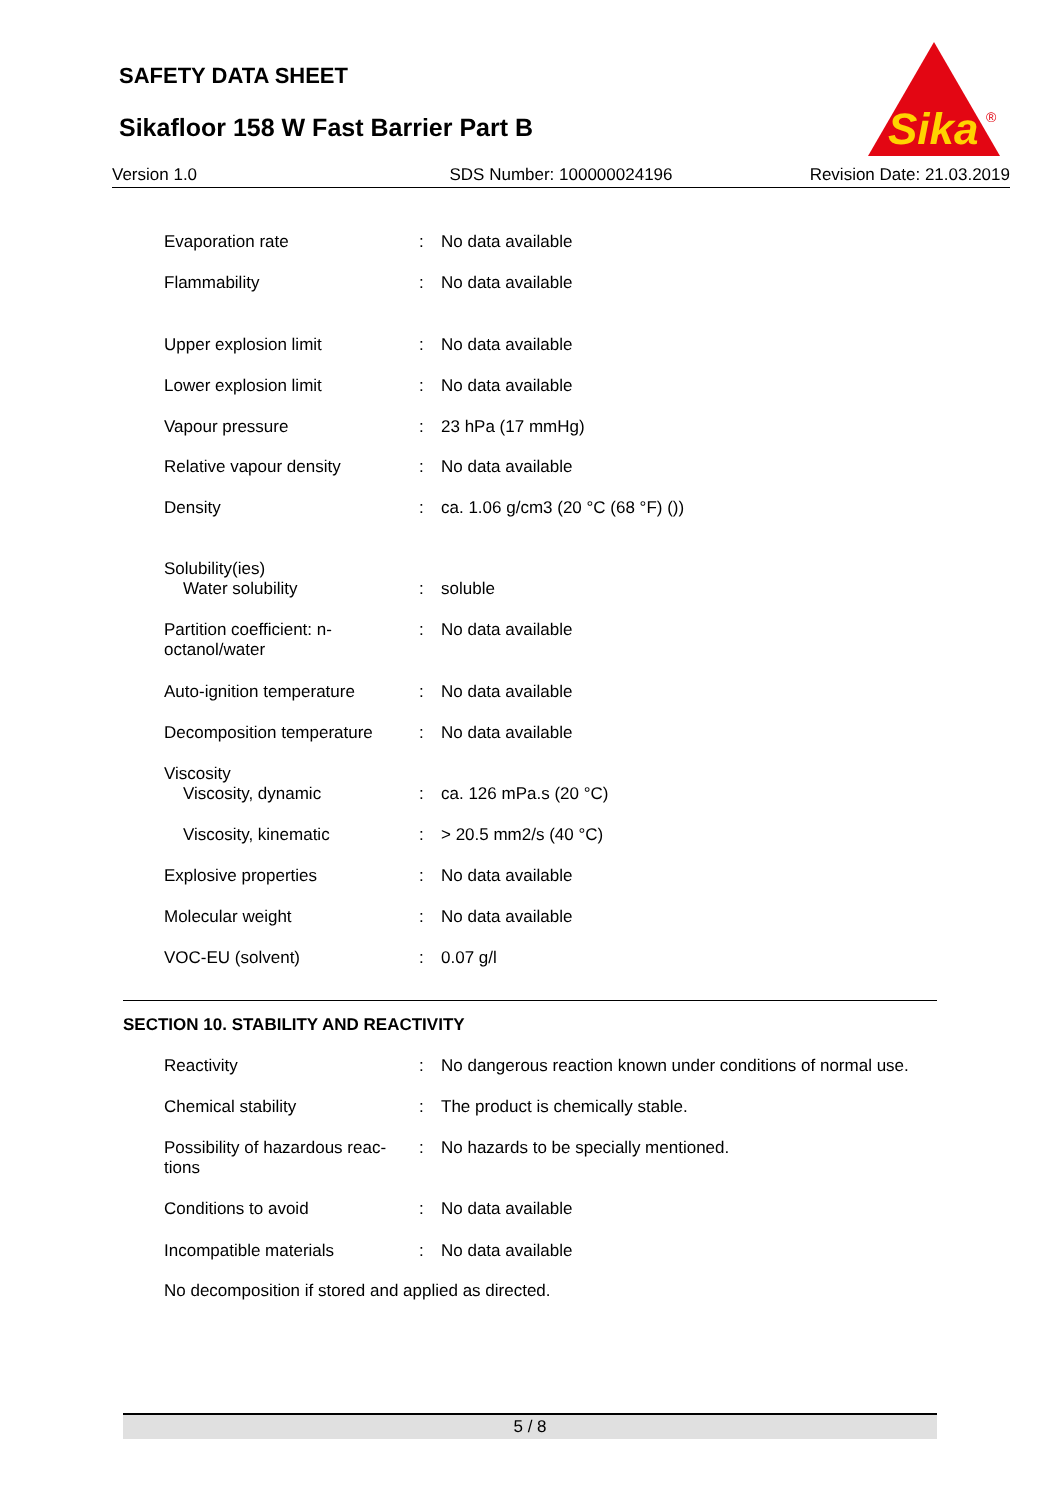SAFETY DATA SHEET
Sikafloor 158 W Fast Barrier Part B
Sika
®
Version 1.0 SDS Number: 100000024196 Revision Date: 21.03.2019
| Evaporation rate | : | No data available |
| Flammability | : | No data available |
| Upper explosion limit | : | No data available |
| Lower explosion limit | : | No data available |
| Vapour pressure | : | 23 hPa (17 mmHg) |
| Relative vapour density | : | No data available |
| Density | : | ca. 1.06 g/cm3 (20 °C (68 °F) ()) |
| Solubility(ies) Water solubility | : | soluble |
| Partition coefficient: n-octanol/water | : | No data available |
| Auto-ignition temperature | : | No data available |
| Decomposition temperature | : | No data available |
| Viscosity Viscosity, dynamic | : | ca. 126 mPa.s (20 °C) |
| Viscosity, kinematic | : | > 20.5 mm2/s (40 °C) |
| Explosive properties | : | No data available |
| Molecular weight | : | No data available |
| VOC-EU (solvent) | : | 0.07 g/l |
SECTION 10. STABILITY AND REACTIVITY
| Reactivity | : | No dangerous reaction known under conditions of normal use. |
| Chemical stability | : | The product is chemically stable. |
| Possibility of hazardous reac-tions | : | No hazards to be specially mentioned. |
| Conditions to avoid | : | No data available |
| Incompatible materials | : | No data available |
| No decomposition if stored and applied as directed. | | |
5 / 8